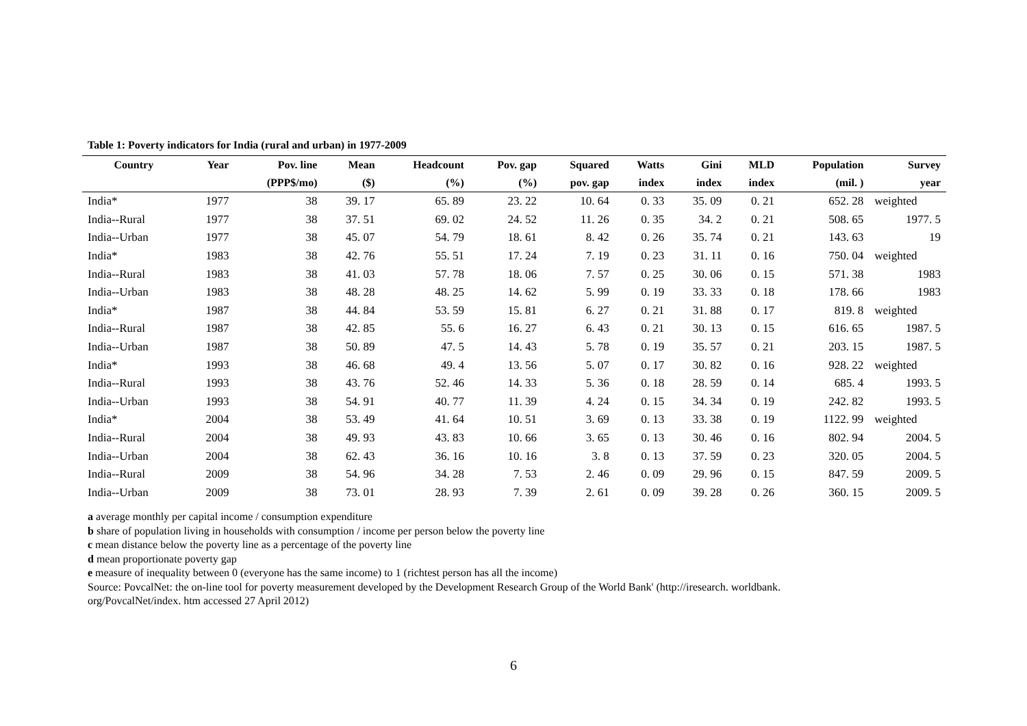Table 1: Poverty indicators for India (rural and urban) in 1977-2009
| Country | Year | Pov. line | Mean | Headcount | Pov. gap | Squared | Watts | Gini | MLD | Population | Survey |
| --- | --- | --- | --- | --- | --- | --- | --- | --- | --- | --- | --- |
| | | (PPP$/mo) | ($) | (%) | (%) | pov. gap | index | index | index | (mil. ) | year |
| India* | 1977 | 38 | 39. 17 | 65. 89 | 23. 22 | 10. 64 | 0. 33 | 35. 09 | 0. 21 | 652. 28 | weighted |
| India--Rural | 1977 | 38 | 37. 51 | 69. 02 | 24. 52 | 11. 26 | 0. 35 | 34. 2 | 0. 21 | 508. 65 | 1977. 5 |
| India--Urban | 1977 | 38 | 45. 07 | 54. 79 | 18. 61 | 8. 42 | 0. 26 | 35. 74 | 0. 21 | 143. 63 | 19 |
| India* | 1983 | 38 | 42. 76 | 55. 51 | 17. 24 | 7. 19 | 0. 23 | 31. 11 | 0. 16 | 750. 04 | weighted |
| India--Rural | 1983 | 38 | 41. 03 | 57. 78 | 18. 06 | 7. 57 | 0. 25 | 30. 06 | 0. 15 | 571. 38 | 1983 |
| India--Urban | 1983 | 38 | 48. 28 | 48. 25 | 14. 62 | 5. 99 | 0. 19 | 33. 33 | 0. 18 | 178. 66 | 1983 |
| India* | 1987 | 38 | 44. 84 | 53. 59 | 15. 81 | 6. 27 | 0. 21 | 31. 88 | 0. 17 | 819. 8 | weighted |
| India--Rural | 1987 | 38 | 42. 85 | 55. 6 | 16. 27 | 6. 43 | 0. 21 | 30. 13 | 0. 15 | 616. 65 | 1987. 5 |
| India--Urban | 1987 | 38 | 50. 89 | 47. 5 | 14. 43 | 5. 78 | 0. 19 | 35. 57 | 0. 21 | 203. 15 | 1987. 5 |
| India* | 1993 | 38 | 46. 68 | 49. 4 | 13. 56 | 5. 07 | 0. 17 | 30. 82 | 0. 16 | 928. 22 | weighted |
| India--Rural | 1993 | 38 | 43. 76 | 52. 46 | 14. 33 | 5. 36 | 0. 18 | 28. 59 | 0. 14 | 685. 4 | 1993. 5 |
| India--Urban | 1993 | 38 | 54. 91 | 40. 77 | 11. 39 | 4. 24 | 0. 15 | 34. 34 | 0. 19 | 242. 82 | 1993. 5 |
| India* | 2004 | 38 | 53. 49 | 41. 64 | 10. 51 | 3. 69 | 0. 13 | 33. 38 | 0. 19 | 1122. 99 | weighted |
| India--Rural | 2004 | 38 | 49. 93 | 43. 83 | 10. 66 | 3. 65 | 0. 13 | 30. 46 | 0. 16 | 802. 94 | 2004. 5 |
| India--Urban | 2004 | 38 | 62. 43 | 36. 16 | 10. 16 | 3. 8 | 0. 13 | 37. 59 | 0. 23 | 320. 05 | 2004. 5 |
| India--Rural | 2009 | 38 | 54. 96 | 34. 28 | 7. 53 | 2. 46 | 0. 09 | 29. 96 | 0. 15 | 847. 59 | 2009. 5 |
| India--Urban | 2009 | 38 | 73. 01 | 28. 93 | 7. 39 | 2. 61 | 0. 09 | 39. 28 | 0. 26 | 360. 15 | 2009. 5 |
a average monthly per capital income / consumption expenditure
b share of population living in households with consumption / income per person below the poverty line
c mean distance below the poverty line as a percentage of the poverty line
d mean proportionate poverty gap
e measure of inequality between 0 (everyone has the same income) to 1 (richtest person has all the income)
Source: PovcalNet: the on-line tool for poverty measurement developed by the Development Research Group of the World Bank' (http://iresearch. worldbank.
org/PovcalNet/index. htm accessed 27 April 2012)
6